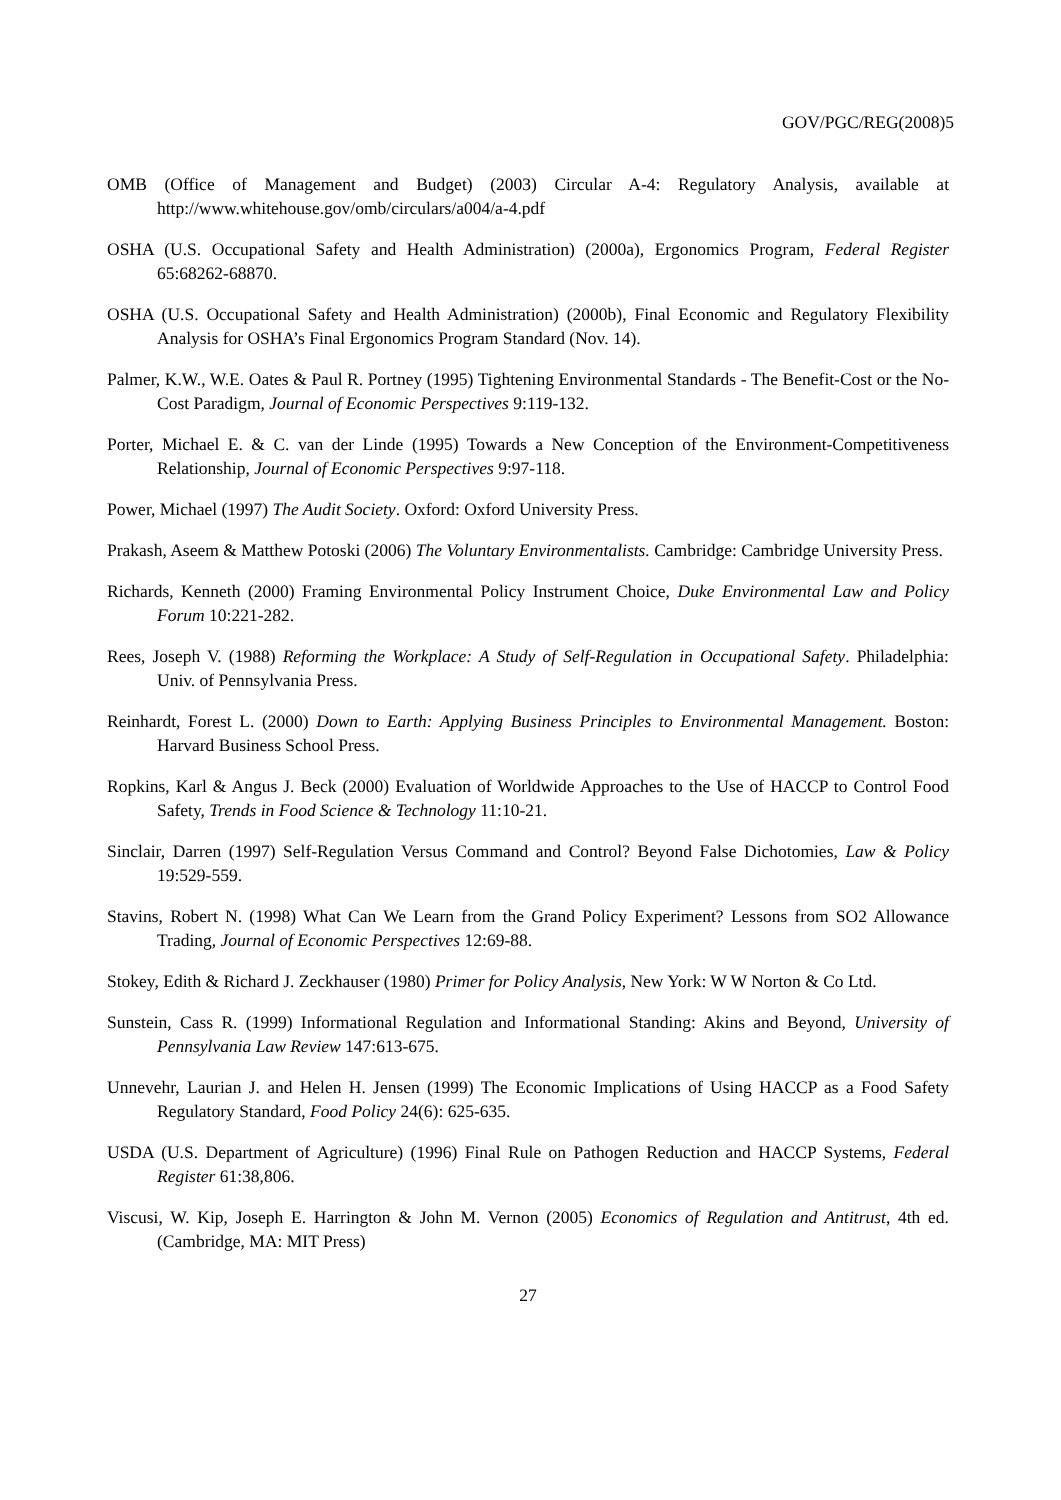GOV/PGC/REG(2008)5
OMB (Office of Management and Budget) (2003) Circular A-4: Regulatory Analysis, available at http://www.whitehouse.gov/omb/circulars/a004/a-4.pdf
OSHA (U.S. Occupational Safety and Health Administration) (2000a), Ergonomics Program, Federal Register 65:68262-68870.
OSHA (U.S. Occupational Safety and Health Administration) (2000b), Final Economic and Regulatory Flexibility Analysis for OSHA’s Final Ergonomics Program Standard (Nov. 14).
Palmer, K.W., W.E. Oates & Paul R. Portney (1995) Tightening Environmental Standards - The Benefit-Cost or the No-Cost Paradigm, Journal of Economic Perspectives 9:119-132.
Porter, Michael E. & C. van der Linde (1995) Towards a New Conception of the Environment-Competitiveness Relationship, Journal of Economic Perspectives 9:97-118.
Power, Michael (1997) The Audit Society. Oxford: Oxford University Press.
Prakash, Aseem & Matthew Potoski (2006) The Voluntary Environmentalists. Cambridge: Cambridge University Press.
Richards, Kenneth (2000) Framing Environmental Policy Instrument Choice, Duke Environmental Law and Policy Forum 10:221-282.
Rees, Joseph V. (1988) Reforming the Workplace: A Study of Self-Regulation in Occupational Safety. Philadelphia: Univ. of Pennsylvania Press.
Reinhardt, Forest L. (2000) Down to Earth: Applying Business Principles to Environmental Management. Boston: Harvard Business School Press.
Ropkins, Karl & Angus J. Beck (2000) Evaluation of Worldwide Approaches to the Use of HACCP to Control Food Safety, Trends in Food Science & Technology 11:10-21.
Sinclair, Darren (1997) Self-Regulation Versus Command and Control? Beyond False Dichotomies, Law & Policy 19:529-559.
Stavins, Robert N. (1998) What Can We Learn from the Grand Policy Experiment? Lessons from SO2 Allowance Trading, Journal of Economic Perspectives 12:69-88.
Stokey, Edith & Richard J. Zeckhauser (1980) Primer for Policy Analysis, New York: W W Norton & Co Ltd.
Sunstein, Cass R. (1999) Informational Regulation and Informational Standing: Akins and Beyond, University of Pennsylvania Law Review 147:613-675.
Unnevehr, Laurian J. and Helen H. Jensen (1999) The Economic Implications of Using HACCP as a Food Safety Regulatory Standard, Food Policy 24(6): 625-635.
USDA (U.S. Department of Agriculture) (1996) Final Rule on Pathogen Reduction and HACCP Systems, Federal Register 61:38,806.
Viscusi, W. Kip, Joseph E. Harrington & John M. Vernon (2005) Economics of Regulation and Antitrust, 4th ed. (Cambridge, MA: MIT Press)
27